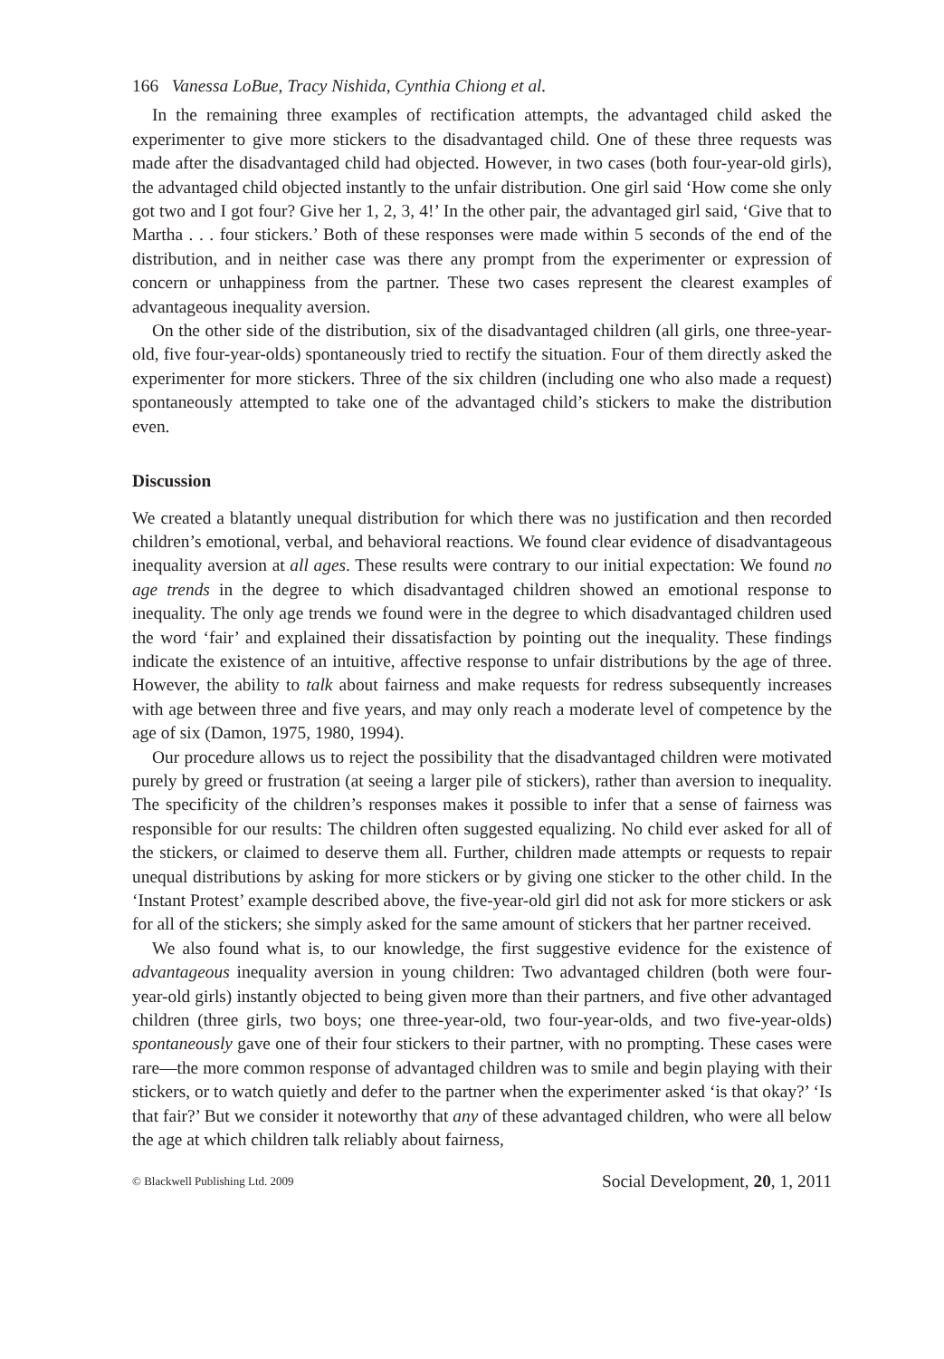166 Vanessa LoBue, Tracy Nishida, Cynthia Chiong et al.
In the remaining three examples of rectification attempts, the advantaged child asked the experimenter to give more stickers to the disadvantaged child. One of these three requests was made after the disadvantaged child had objected. However, in two cases (both four-year-old girls), the advantaged child objected instantly to the unfair distribution. One girl said ‘How come she only got two and I got four? Give her 1, 2, 3, 4!’ In the other pair, the advantaged girl said, ‘Give that to Martha . . . four stickers.’ Both of these responses were made within 5 seconds of the end of the distribution, and in neither case was there any prompt from the experimenter or expression of concern or unhappiness from the partner. These two cases represent the clearest examples of advantageous inequality aversion.
On the other side of the distribution, six of the disadvantaged children (all girls, one three-year-old, five four-year-olds) spontaneously tried to rectify the situation. Four of them directly asked the experimenter for more stickers. Three of the six children (including one who also made a request) spontaneously attempted to take one of the advantaged child’s stickers to make the distribution even.
Discussion
We created a blatantly unequal distribution for which there was no justification and then recorded children’s emotional, verbal, and behavioral reactions. We found clear evidence of disadvantageous inequality aversion at all ages. These results were contrary to our initial expectation: We found no age trends in the degree to which disadvantaged children showed an emotional response to inequality. The only age trends we found were in the degree to which disadvantaged children used the word ‘fair’ and explained their dissatisfaction by pointing out the inequality. These findings indicate the existence of an intuitive, affective response to unfair distributions by the age of three. However, the ability to talk about fairness and make requests for redress subsequently increases with age between three and five years, and may only reach a moderate level of competence by the age of six (Damon, 1975, 1980, 1994).
Our procedure allows us to reject the possibility that the disadvantaged children were motivated purely by greed or frustration (at seeing a larger pile of stickers), rather than aversion to inequality. The specificity of the children’s responses makes it possible to infer that a sense of fairness was responsible for our results: The children often suggested equalizing. No child ever asked for all of the stickers, or claimed to deserve them all. Further, children made attempts or requests to repair unequal distributions by asking for more stickers or by giving one sticker to the other child. In the ‘Instant Protest’ example described above, the five-year-old girl did not ask for more stickers or ask for all of the stickers; she simply asked for the same amount of stickers that her partner received.
We also found what is, to our knowledge, the first suggestive evidence for the existence of advantageous inequality aversion in young children: Two advantaged children (both were four-year-old girls) instantly objected to being given more than their partners, and five other advantaged children (three girls, two boys; one three-year-old, two four-year-olds, and two five-year-olds) spontaneously gave one of their four stickers to their partner, with no prompting. These cases were rare—the more common response of advantaged children was to smile and begin playing with their stickers, or to watch quietly and defer to the partner when the experimenter asked ‘is that okay?’ ‘Is that fair?’ But we consider it noteworthy that any of these advantaged children, who were all below the age at which children talk reliably about fairness,
© Blackwell Publishing Ltd. 2009 Social Development, 20, 1, 2011